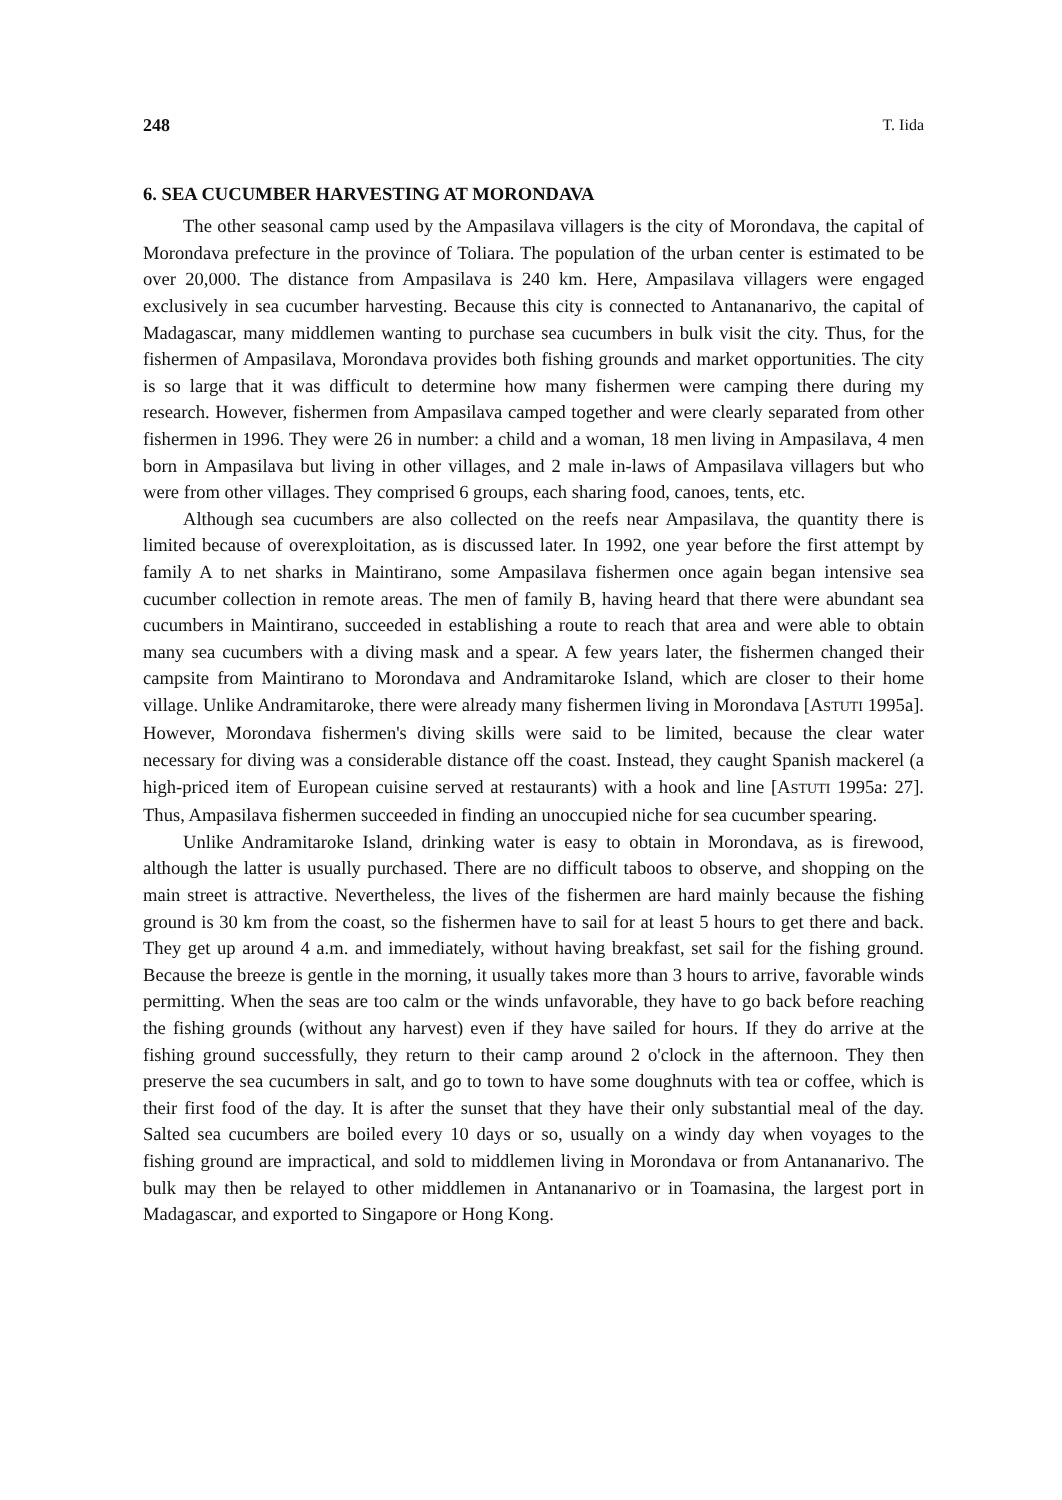248 T. Iida
6. SEA CUCUMBER HARVESTING AT MORONDAVA
The other seasonal camp used by the Ampasilava villagers is the city of Morondava, the capital of Morondava prefecture in the province of Toliara. The population of the urban center is estimated to be over 20,000. The distance from Ampasilava is 240 km. Here, Ampasilava villagers were engaged exclusively in sea cucumber harvesting. Because this city is connected to Antananarivo, the capital of Madagascar, many middlemen wanting to purchase sea cucumbers in bulk visit the city. Thus, for the fishermen of Ampasilava, Morondava provides both fishing grounds and market opportunities. The city is so large that it was difficult to determine how many fishermen were camping there during my research. However, fishermen from Ampasilava camped together and were clearly separated from other fishermen in 1996. They were 26 in number: a child and a woman, 18 men living in Ampasilava, 4 men born in Ampasilava but living in other villages, and 2 male in-laws of Ampasilava villagers but who were from other villages. They comprised 6 groups, each sharing food, canoes, tents, etc.
Although sea cucumbers are also collected on the reefs near Ampasilava, the quantity there is limited because of overexploitation, as is discussed later. In 1992, one year before the first attempt by family A to net sharks in Maintirano, some Ampasilava fishermen once again began intensive sea cucumber collection in remote areas. The men of family B, having heard that there were abundant sea cucumbers in Maintirano, succeeded in establishing a route to reach that area and were able to obtain many sea cucumbers with a diving mask and a spear. A few years later, the fishermen changed their campsite from Maintirano to Morondava and Andramitaroke Island, which are closer to their home village. Unlike Andramitaroke, there were already many fishermen living in Morondava [ASTUTI 1995a]. However, Morondava fishermen's diving skills were said to be limited, because the clear water necessary for diving was a considerable distance off the coast. Instead, they caught Spanish mackerel (a high-priced item of European cuisine served at restaurants) with a hook and line [ASTUTI 1995a: 27]. Thus, Ampasilava fishermen succeeded in finding an unoccupied niche for sea cucumber spearing.
Unlike Andramitaroke Island, drinking water is easy to obtain in Morondava, as is firewood, although the latter is usually purchased. There are no difficult taboos to observe, and shopping on the main street is attractive. Nevertheless, the lives of the fishermen are hard mainly because the fishing ground is 30 km from the coast, so the fishermen have to sail for at least 5 hours to get there and back. They get up around 4 a.m. and immediately, without having breakfast, set sail for the fishing ground. Because the breeze is gentle in the morning, it usually takes more than 3 hours to arrive, favorable winds permitting. When the seas are too calm or the winds unfavorable, they have to go back before reaching the fishing grounds (without any harvest) even if they have sailed for hours. If they do arrive at the fishing ground successfully, they return to their camp around 2 o'clock in the afternoon. They then preserve the sea cucumbers in salt, and go to town to have some doughnuts with tea or coffee, which is their first food of the day. It is after the sunset that they have their only substantial meal of the day. Salted sea cucumbers are boiled every 10 days or so, usually on a windy day when voyages to the fishing ground are impractical, and sold to middlemen living in Morondava or from Antananarivo. The bulk may then be relayed to other middlemen in Antananarivo or in Toamasina, the largest port in Madagascar, and exported to Singapore or Hong Kong.